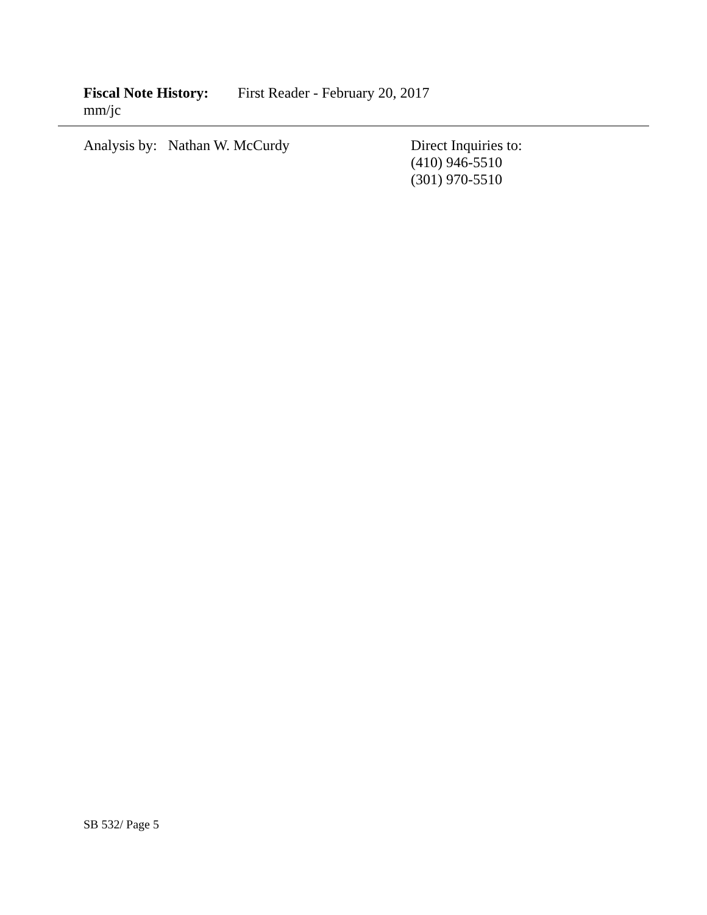Fiscal Note History: First Reader - February 20, 2017
mm/jc
Analysis by: Nathan W. McCurdy
Direct Inquiries to:
(410) 946-5510
(301) 970-5510
SB 532/ Page 5